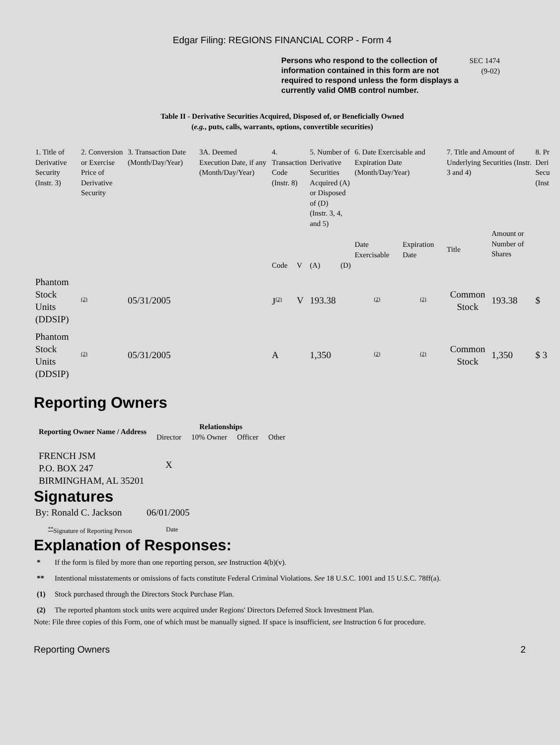Edgar Filing: REGIONS FINANCIAL CORP - Form 4
Persons who respond to the collection of information contained in this form are not required to respond unless the form displays a currently valid OMB control number.
SEC 1474
(9-02)
Table II - Derivative Securities Acquired, Disposed of, or Beneficially Owned
(e.g., puts, calls, warrants, options, convertible securities)
| 1. Title of Derivative Security (Instr. 3) | 2. Conversion or Exercise Price of Derivative Security | 3. Transaction Date (Month/Day/Year) | 3A. Deemed Execution Date, if any (Month/Day/Year) | 4. Transaction Code (Instr. 8) | | 5. Number of Derivative Securities Acquired (A) or Disposed of (D) (Instr. 3, 4, and 5) | | 6. Date Exercisable and Expiration Date (Month/Day/Year) | | 7. Title and Amount of Underlying Securities (Instr. 3 and 4) | | 8. Pr Deri Secu (Inst |
| --- | --- | --- | --- | --- | --- | --- | --- | --- | --- | --- | --- | --- |
| | | | | Code | V | (A) | (D) | Date Exercisable | Expiration Date | Title | Amount or Number of Shares | |
| Phantom Stock Units (DDSIP) | <sup>(2)</sup> | 05/31/2005 | | J<sup>(2)</sup> | V | 193.38 | | <sup>(2)</sup> | <sup>(2)</sup> | Common Stock | 193.38 | $ |
| Phantom Stock Units (DDSIP) | <sup>(2)</sup> | 05/31/2005 | | A | | 1,350 | | <sup>(2)</sup> | <sup>(2)</sup> | Common Stock | 1,350 | $ 3 |
Reporting Owners
| Reporting Owner Name / Address | Relationships | | | |
| --- | --- | --- | --- | --- |
| | Director | 10% Owner | Officer | Other |
| FRENCH JSM P.O. BOX 247 BIRMINGHAM, AL 35201 | X | | | |
Signatures
| By: Ronald C. Jackson | 06/01/2005 |
| <sup>**</sup> Signature of Reporting Person | Date |
Explanation of Responses:
* If the form is filed by more than one reporting person, see Instruction 4(b)(v).
** Intentional misstatements or omissions of facts constitute Federal Criminal Violations. See 18 U.S.C. 1001 and 15 U.S.C. 78ff(a).
(1) Stock purchased through the Directors Stock Purchase Plan.
(2) The reported phantom stock units were acquired under Regions' Directors Deferred Stock Investment Plan.
Note: File three copies of this Form, one of which must be manually signed. If space is insufficient, see Instruction 6 for procedure.
Reporting Owners 2